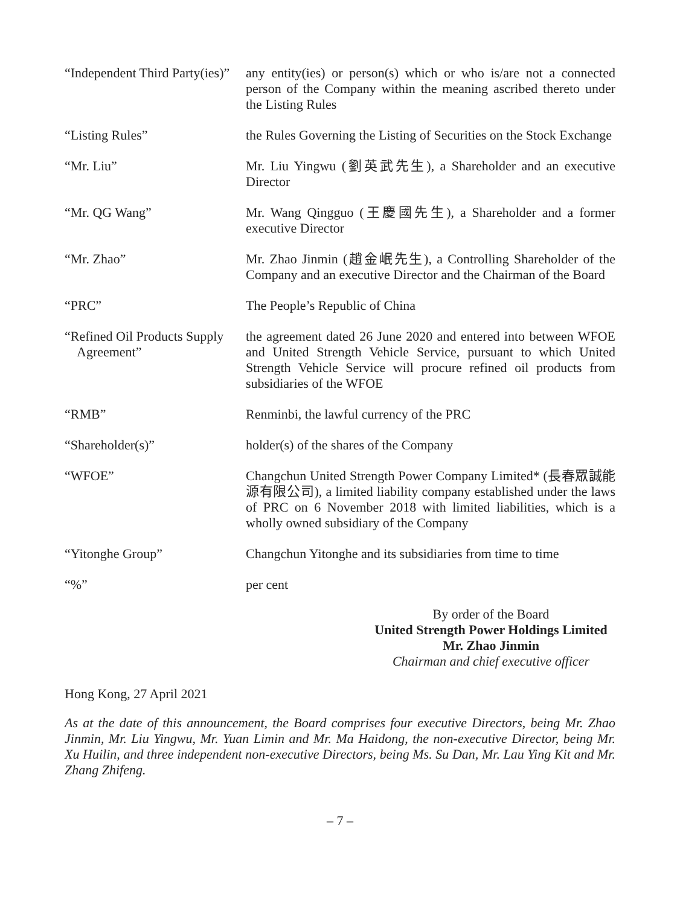| “Independent Third Party(ies)” | any entity(ies) or person(s) which or who is/are not a connected person of the Company within the meaning ascribed thereto under the Listing Rules |
| “Listing Rules” | the Rules Governing the Listing of Securities on the Stock Exchange |
| “Mr. Liu” | Mr. Liu Yingwu (劉英武先生), a Shareholder and an executive Director |
| “Mr. QG Wang” | Mr. Wang Qingguo (王慶國先生), a Shareholder and a former executive Director |
| “Mr. Zhao” | Mr. Zhao Jinmin (趙金岷先生), a Controlling Shareholder of the Company and an executive Director and the Chairman of the Board |
| “PRC” | The People’s Republic of China |
| “Refined Oil Products Supply Agreement” | the agreement dated 26 June 2020 and entered into between WFOE and United Strength Vehicle Service, pursuant to which United Strength Vehicle Service will procure refined oil products from subsidiaries of the WFOE |
| “RMB” | Renminbi, the lawful currency of the PRC |
| “Shareholder(s)” | holder(s) of the shares of the Company |
| “WFOE” | Changchun United Strength Power Company Limited* (長春眾誠能源有限公司), a limited liability company established under the laws of PRC on 6 November 2018 with limited liabilities, which is a wholly owned subsidiary of the Company |
| “Yitonghe Group” | Changchun Yitonghe and its subsidiaries from time to time |
| “%” | per cent |
By order of the Board
United Strength Power Holdings Limited
Mr. Zhao Jinmin
Chairman and chief executive officer
Hong Kong, 27 April 2021
As at the date of this announcement, the Board comprises four executive Directors, being Mr. Zhao Jinmin, Mr. Liu Yingwu, Mr. Yuan Limin and Mr. Ma Haidong, the non-executive Director, being Mr. Xu Huilin, and three independent non-executive Directors, being Ms. Su Dan, Mr. Lau Ying Kit and Mr. Zhang Zhifeng.
– 7 –